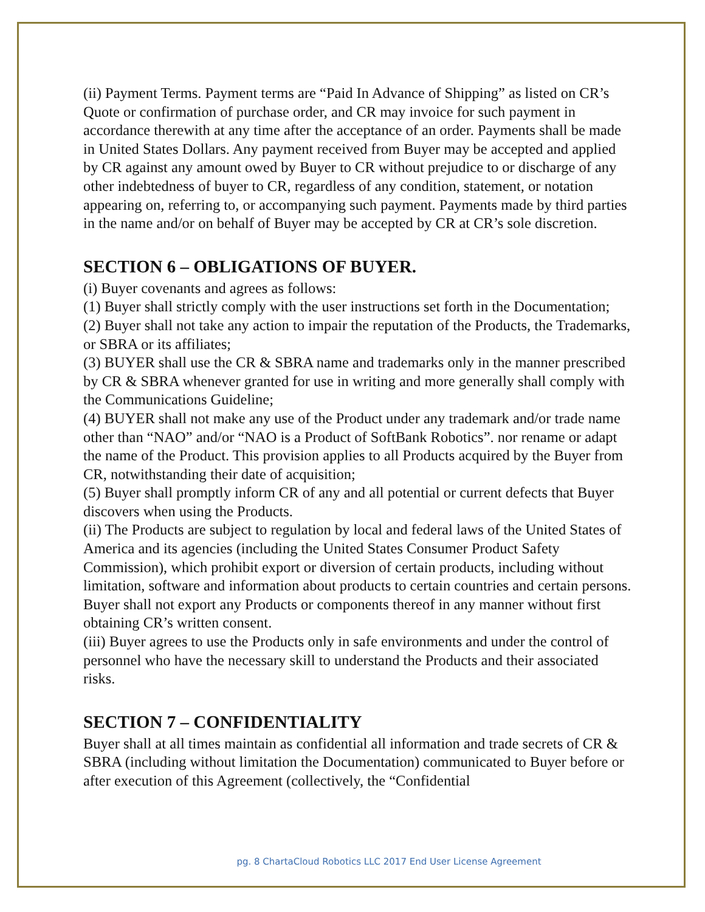(ii) Payment Terms. Payment terms are “Paid In Advance of Shipping” as listed on CR’s Quote or confirmation of purchase order, and CR may invoice for such payment in accordance therewith at any time after the acceptance of an order. Payments shall be made in United States Dollars. Any payment received from Buyer may be accepted and applied by CR against any amount owed by Buyer to CR without prejudice to or discharge of any other indebtedness of buyer to CR, regardless of any condition, statement, or notation appearing on, referring to, or accompanying such payment. Payments made by third parties in the name and/or on behalf of Buyer may be accepted by CR at CR’s sole discretion.
SECTION 6 – OBLIGATIONS OF BUYER.
(i) Buyer covenants and agrees as follows:
(1) Buyer shall strictly comply with the user instructions set forth in the Documentation;
(2) Buyer shall not take any action to impair the reputation of the Products, the Trademarks, or SBRA or its affiliates;
(3) BUYER shall use the CR & SBRA name and trademarks only in the manner prescribed by CR & SBRA whenever granted for use in writing and more generally shall comply with the Communications Guideline;
(4) BUYER shall not make any use of the Product under any trademark and/or trade name other than “NAO” and/or “NAO is a Product of SoftBank Robotics”. nor rename or adapt the name of the Product. This provision applies to all Products acquired by the Buyer from CR, notwithstanding their date of acquisition;
(5) Buyer shall promptly inform CR of any and all potential or current defects that Buyer discovers when using the Products.
(ii) The Products are subject to regulation by local and federal laws of the United States of America and its agencies (including the United States Consumer Product Safety Commission), which prohibit export or diversion of certain products, including without limitation, software and information about products to certain countries and certain persons. Buyer shall not export any Products or components thereof in any manner without first obtaining CR’s written consent.
(iii) Buyer agrees to use the Products only in safe environments and under the control of personnel who have the necessary skill to understand the Products and their associated risks.
SECTION 7 – CONFIDENTIALITY
Buyer shall at all times maintain as confidential all information and trade secrets of CR & SBRA (including without limitation the Documentation) communicated to Buyer before or after execution of this Agreement (collectively, the “Confidential
pg. 8 ChartaCloud Robotics LLC 2017 End User License Agreement